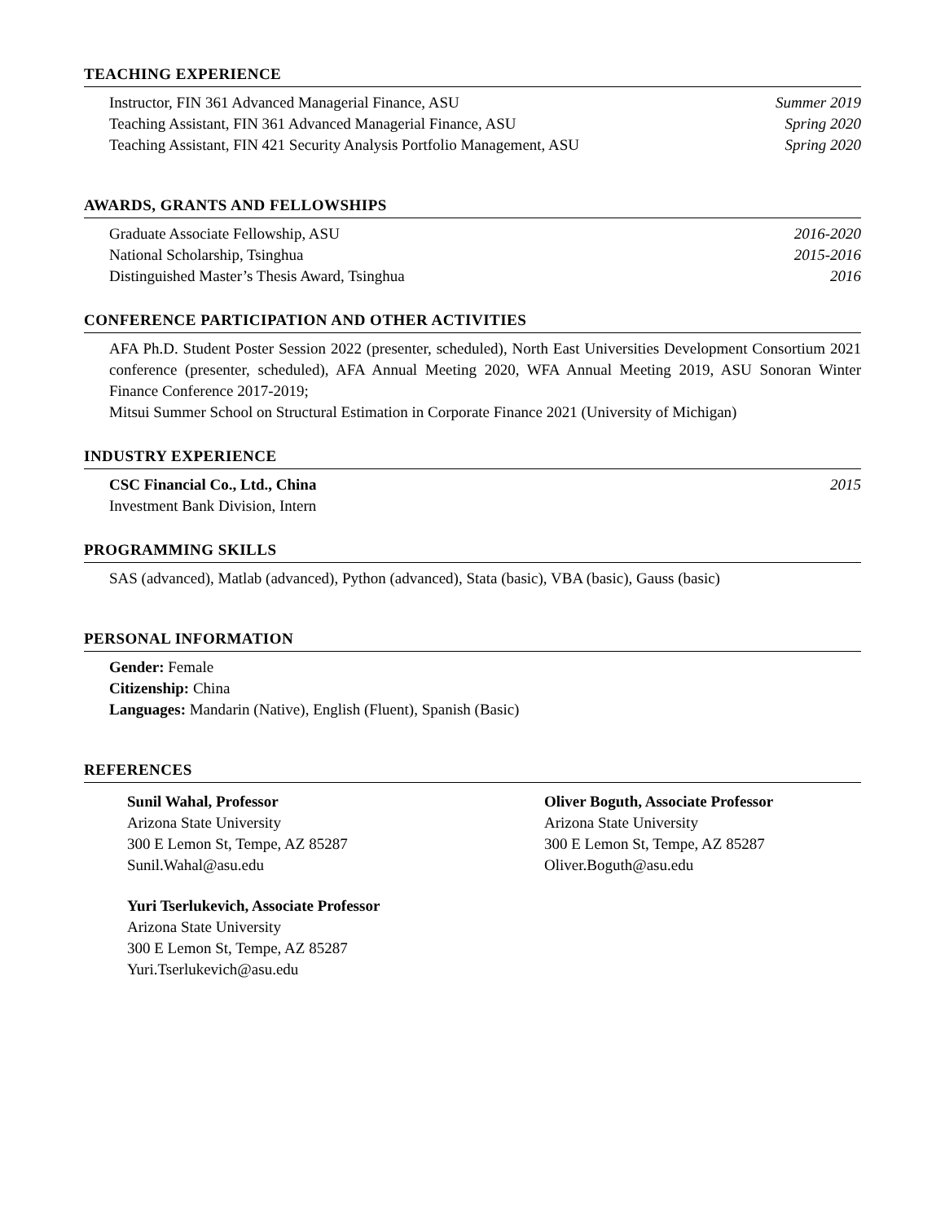TEACHING EXPERIENCE
Instructor, FIN 361 Advanced Managerial Finance, ASU Summer 2019
Teaching Assistant, FIN 361 Advanced Managerial Finance, ASU Spring 2020
Teaching Assistant, FIN 421 Security Analysis Portfolio Management, ASU Spring 2020
AWARDS, GRANTS AND FELLOWSHIPS
Graduate Associate Fellowship, ASU 2016-2020
National Scholarship, Tsinghua 2015-2016
Distinguished Master’s Thesis Award, Tsinghua 2016
CONFERENCE PARTICIPATION AND OTHER ACTIVITIES
AFA Ph.D. Student Poster Session 2022 (presenter, scheduled), North East Universities Development Consortium 2021 conference (presenter, scheduled), AFA Annual Meeting 2020, WFA Annual Meeting 2019, ASU Sonoran Winter Finance Conference 2017-2019;
Mitsui Summer School on Structural Estimation in Corporate Finance 2021 (University of Michigan)
INDUSTRY EXPERIENCE
CSC Financial Co., Ltd., China 2015
Investment Bank Division, Intern
PROGRAMMING SKILLS
SAS (advanced), Matlab (advanced), Python (advanced), Stata (basic), VBA (basic), Gauss (basic)
PERSONAL INFORMATION
Gender: Female
Citizenship: China
Languages: Mandarin (Native), English (Fluent), Spanish (Basic)
REFERENCES
Sunil Wahal, Professor
Arizona State University
300 E Lemon St, Tempe, AZ 85287
Sunil.Wahal@asu.edu
Oliver Boguth, Associate Professor
Arizona State University
300 E Lemon St, Tempe, AZ 85287
Oliver.Boguth@asu.edu
Yuri Tserlukevich, Associate Professor
Arizona State University
300 E Lemon St, Tempe, AZ 85287
Yuri.Tserlukevich@asu.edu